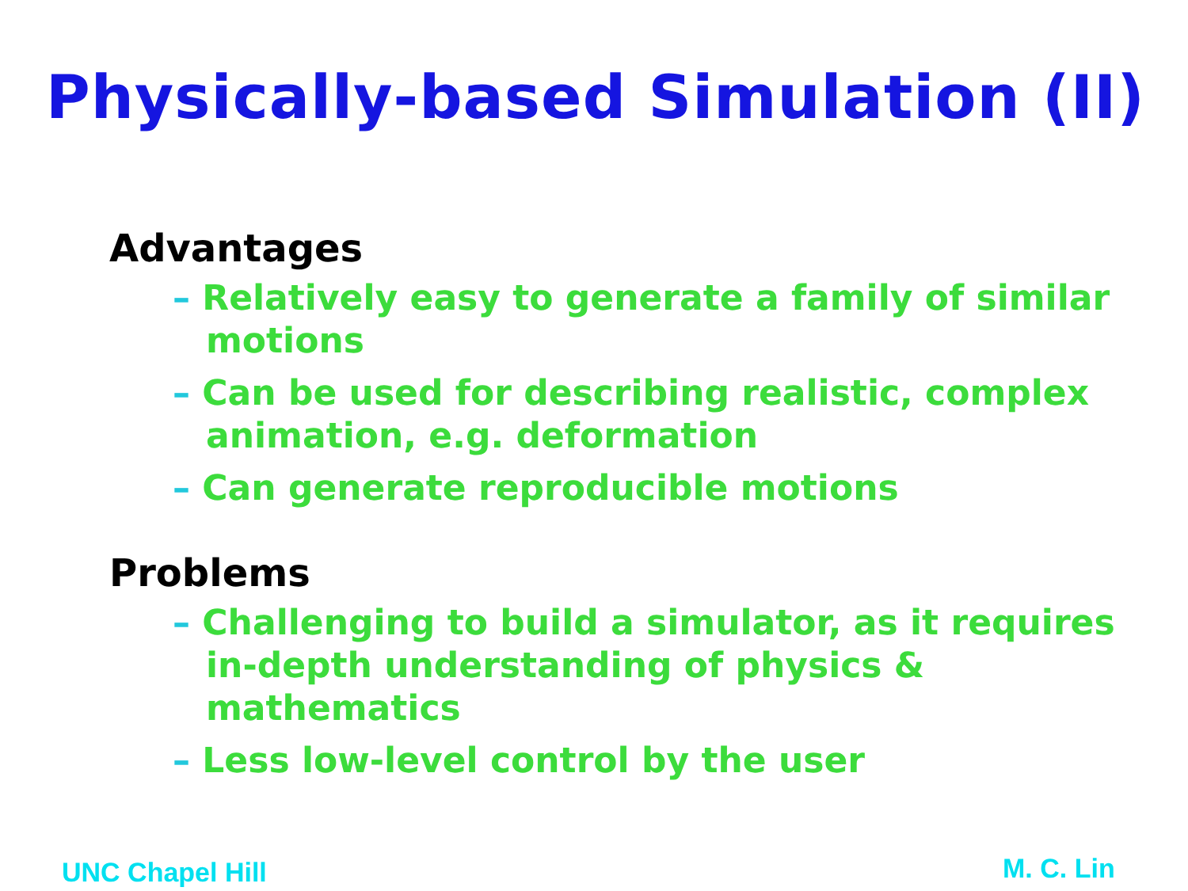Physically-based Simulation (II)
Advantages
– Relatively easy to generate a family of similar motions
– Can be used for describing realistic, complex animation, e.g. deformation
– Can generate reproducible motions
Problems
– Challenging to build a simulator, as it requires in-depth understanding of physics & mathematics
– Less low-level control by the user
UNC Chapel Hill M. C. Lin